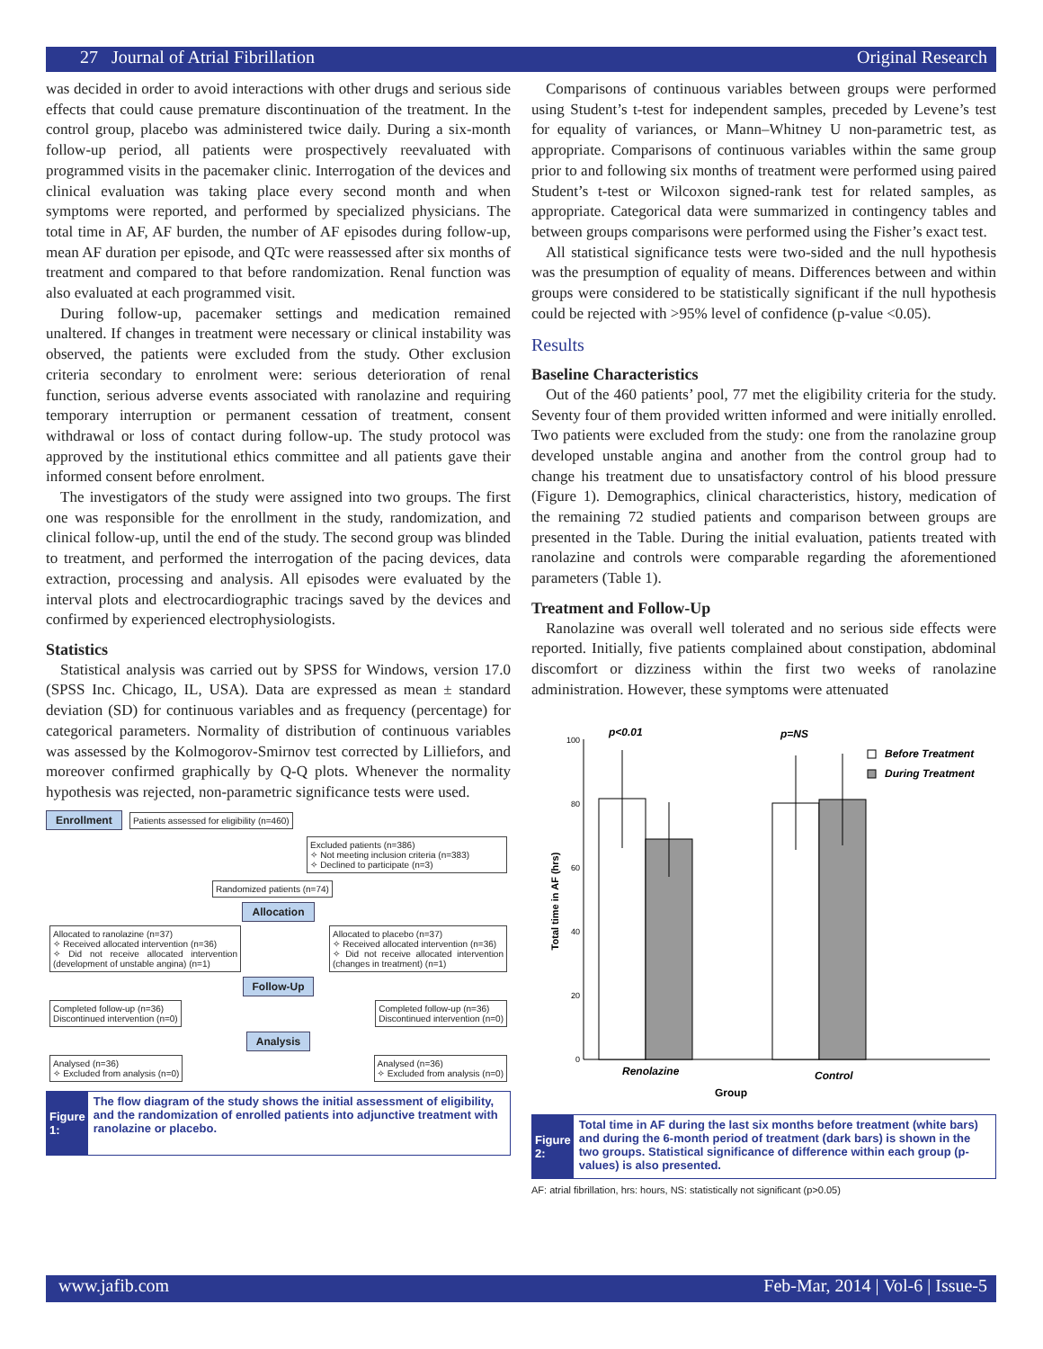27 Journal of Atrial Fibrillation Original Research
was decided in order to avoid interactions with other drugs and serious side effects that could cause premature discontinuation of the treatment. In the control group, placebo was administered twice daily. During a six-month follow-up period, all patients were prospectively reevaluated with programmed visits in the pacemaker clinic. Interrogation of the devices and clinical evaluation was taking place every second month and when symptoms were reported, and performed by specialized physicians. The total time in AF, AF burden, the number of AF episodes during follow-up, mean AF duration per episode, and QTc were reassessed after six months of treatment and compared to that before randomization. Renal function was also evaluated at each programmed visit.
During follow-up, pacemaker settings and medication remained unaltered. If changes in treatment were necessary or clinical instability was observed, the patients were excluded from the study. Other exclusion criteria secondary to enrolment were: serious deterioration of renal function, serious adverse events associated with ranolazine and requiring temporary interruption or permanent cessation of treatment, consent withdrawal or loss of contact during follow-up. The study protocol was approved by the institutional ethics committee and all patients gave their informed consent before enrolment.
The investigators of the study were assigned into two groups. The first one was responsible for the enrollment in the study, randomization, and clinical follow-up, until the end of the study. The second group was blinded to treatment, and performed the interrogation of the pacing devices, data extraction, processing and analysis. All episodes were evaluated by the interval plots and electrocardiographic tracings saved by the devices and confirmed by experienced electrophysiologists.
Statistics
Statistical analysis was carried out by SPSS for Windows, version 17.0 (SPSS Inc. Chicago, IL, USA). Data are expressed as mean ± standard deviation (SD) for continuous variables and as frequency (percentage) for categorical parameters. Normality of distribution of continuous variables was assessed by the Kolmogorov-Smirnov test corrected by Lilliefors, and moreover confirmed graphically by Q-Q plots. Whenever the normality hypothesis was rejected, non-parametric significance tests were used.
Enrollment Patients assessed for eligibility (n=460)
Excluded patients (n=386)
✧ Not meeting inclusion criteria (n=383)
✧ Declined to participate (n=3)
Randomized patients (n=74)
Allocation
Allocated to ranolazine (n=37)
✧ Received allocated intervention (n=36)
✧ Did not receive allocated intervention (development of unstable angina) (n=1)
Allocated to placebo (n=37)
✧ Received allocated intervention (n=36)
✧ Did not receive allocated intervention (changes in treatment) (n=1)
Follow-Up
Completed follow-up (n=36)
Discontinued intervention (n=0)
Completed follow-up (n=36)
Discontinued intervention (n=0)
Analysis
Analysed (n=36)
✧ Excluded from analysis (n=0)
Analysed (n=36)
✧ Excluded from analysis (n=0)
Figure 1: The flow diagram of the study shows the initial assessment of eligibility, and the randomization of enrolled patients into adjunctive treatment with ranolazine or placebo.
Comparisons of continuous variables between groups were performed using Student’s t-test for independent samples, preceded by Levene’s test for equality of variances, or Mann–Whitney U non-parametric test, as appropriate. Comparisons of continuous variables within the same group prior to and following six months of treatment were performed using paired Student’s t-test or Wilcoxon signed-rank test for related samples, as appropriate. Categorical data were summarized in contingency tables and between groups comparisons were performed using the Fisher’s exact test.
All statistical significance tests were two-sided and the null hypothesis was the presumption of equality of means. Differences between and within groups were considered to be statistically significant if the null hypothesis could be rejected with >95% level of confidence (p-value <0.05).
Results
Baseline Characteristics
Out of the 460 patients’ pool, 77 met the eligibility criteria for the study. Seventy four of them provided written informed and were initially enrolled. Two patients were excluded from the study: one from the ranolazine group developed unstable angina and another from the control group had to change his treatment due to unsatisfactory control of his blood pressure (Figure 1). Demographics, clinical characteristics, history, medication of the remaining 72 studied patients and comparison between groups are presented in the Table. During the initial evaluation, patients treated with ranolazine and controls were comparable regarding the aforementioned parameters (Table 1).
Treatment and Follow-Up
Ranolazine was overall well tolerated and no serious side effects were reported. Initially, five patients complained about constipation, abdominal discomfort or dizziness within the first two weeks of ranolazine administration. However, these symptoms were attenuated
100
80
60
40
20
0
Total time in AF (hrs)
p<0.01
p=NS
Before Treatment
During Treatment
Renolazine
Control
Group
Figure 2: Total time in AF during the last six months before treatment (white bars) and during the 6-month period of treatment (dark bars) is shown in the two groups. Statistical significance of difference within each group (p-values) is also presented.
AF: atrial fibrillation, hrs: hours, NS: statistically not significant (p>0.05)
www.jafib.com Feb-Mar, 2014 | Vol-6 | Issue-5